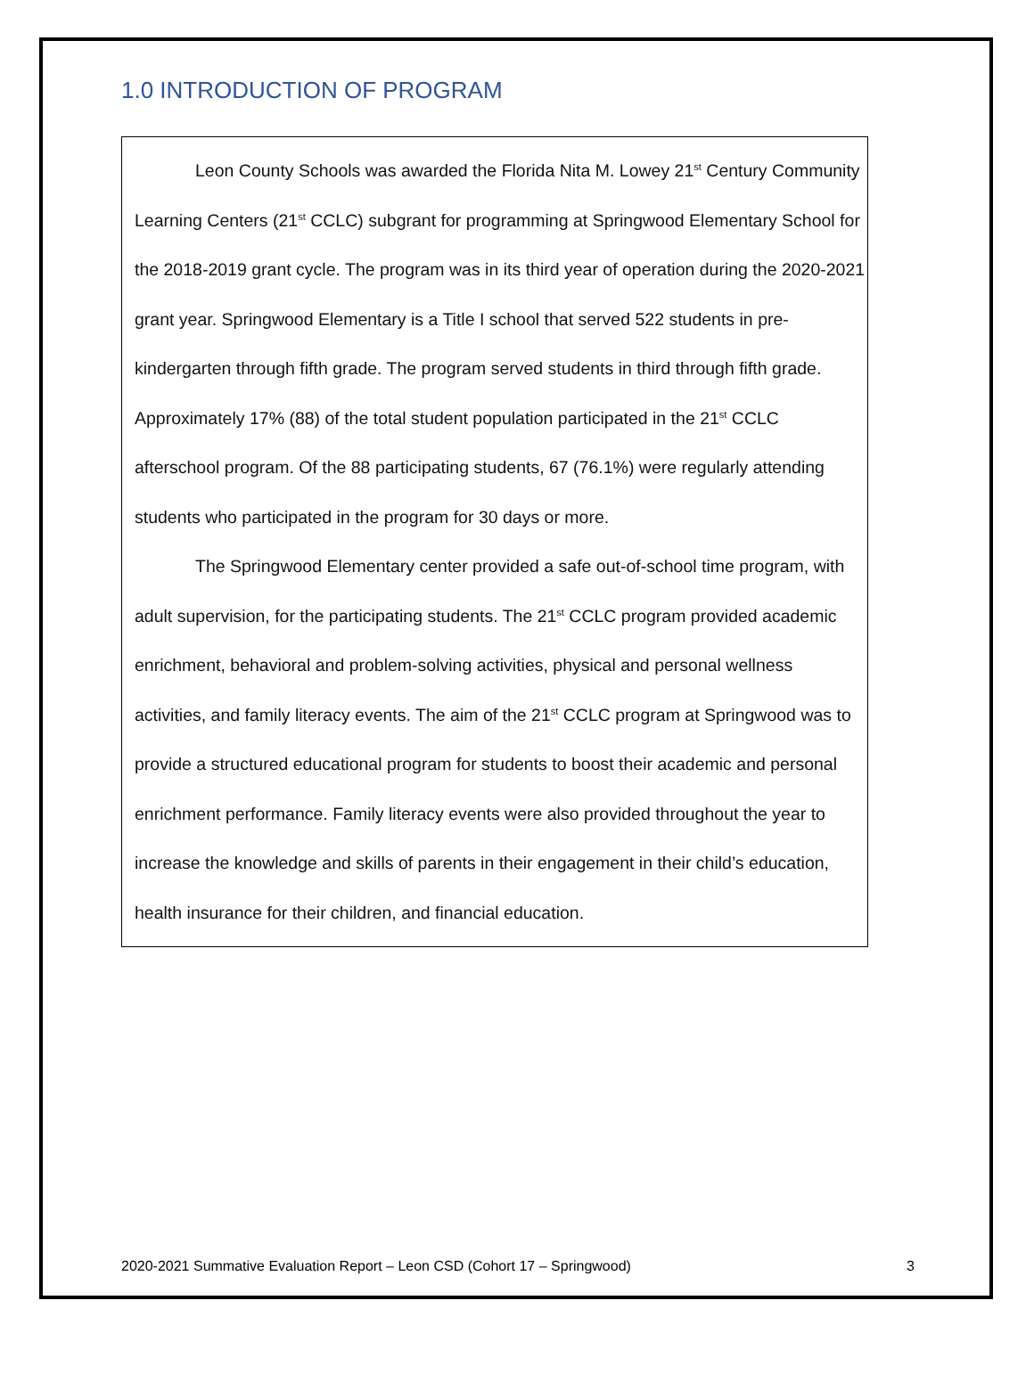1.0 INTRODUCTION OF PROGRAM
Leon County Schools was awarded the Florida Nita M. Lowey 21<sup>st</sup> Century Community Learning Centers (21<sup>st</sup> CCLC) subgrant for programming at Springwood Elementary School for the 2018-2019 grant cycle. The program was in its third year of operation during the 2020-2021 grant year. Springwood Elementary is a Title I school that served 522 students in pre-kindergarten through fifth grade. The program served students in third through fifth grade. Approximately 17% (88) of the total student population participated in the 21<sup>st</sup> CCLC afterschool program. Of the 88 participating students, 67 (76.1%) were regularly attending students who participated in the program for 30 days or more.
The Springwood Elementary center provided a safe out-of-school time program, with adult supervision, for the participating students. The 21<sup>st</sup> CCLC program provided academic enrichment, behavioral and problem-solving activities, physical and personal wellness activities, and family literacy events. The aim of the 21<sup>st</sup> CCLC program at Springwood was to provide a structured educational program for students to boost their academic and personal enrichment performance. Family literacy events were also provided throughout the year to increase the knowledge and skills of parents in their engagement in their child’s education, health insurance for their children, and financial education.
2020-2021 Summative Evaluation Report – Leon CSD (Cohort 17 – Springwood) 3